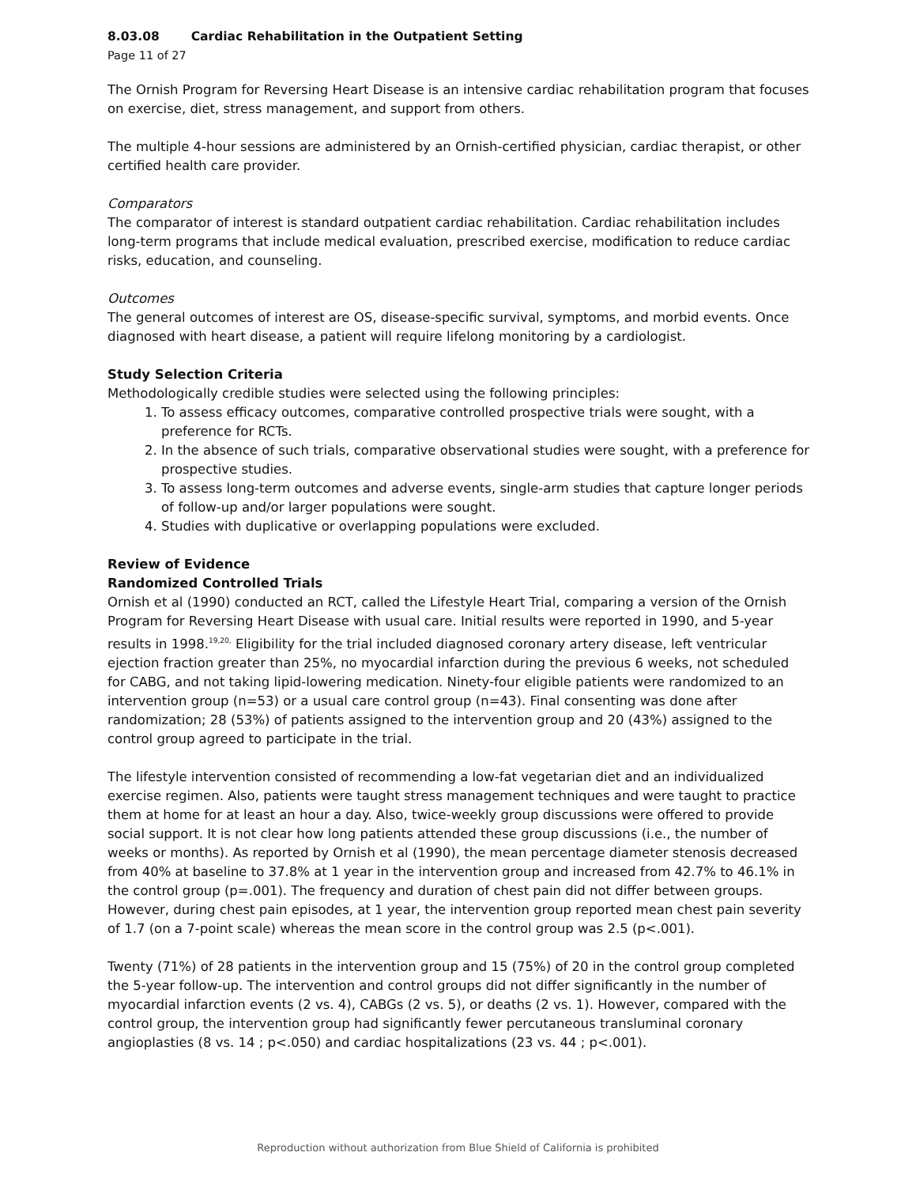8.03.08 Cardiac Rehabilitation in the Outpatient Setting
Page 11 of 27
The Ornish Program for Reversing Heart Disease is an intensive cardiac rehabilitation program that focuses on exercise, diet, stress management, and support from others.
The multiple 4-hour sessions are administered by an Ornish-certified physician, cardiac therapist, or other certified health care provider.
Comparators
The comparator of interest is standard outpatient cardiac rehabilitation. Cardiac rehabilitation includes long-term programs that include medical evaluation, prescribed exercise, modification to reduce cardiac risks, education, and counseling.
Outcomes
The general outcomes of interest are OS, disease-specific survival, symptoms, and morbid events. Once diagnosed with heart disease, a patient will require lifelong monitoring by a cardiologist.
Study Selection Criteria
Methodologically credible studies were selected using the following principles:
1. To assess efficacy outcomes, comparative controlled prospective trials were sought, with a preference for RCTs.
2. In the absence of such trials, comparative observational studies were sought, with a preference for prospective studies.
3. To assess long-term outcomes and adverse events, single-arm studies that capture longer periods of follow-up and/or larger populations were sought.
4. Studies with duplicative or overlapping populations were excluded.
Review of Evidence
Randomized Controlled Trials
Ornish et al (1990) conducted an RCT, called the Lifestyle Heart Trial, comparing a version of the Ornish Program for Reversing Heart Disease with usual care. Initial results were reported in 1990, and 5-year results in 1998.<sup>19,20,</sup> Eligibility for the trial included diagnosed coronary artery disease, left ventricular ejection fraction greater than 25%, no myocardial infarction during the previous 6 weeks, not scheduled for CABG, and not taking lipid-lowering medication. Ninety-four eligible patients were randomized to an intervention group (n=53) or a usual care control group (n=43). Final consenting was done after randomization; 28 (53%) of patients assigned to the intervention group and 20 (43%) assigned to the control group agreed to participate in the trial.
The lifestyle intervention consisted of recommending a low-fat vegetarian diet and an individualized exercise regimen. Also, patients were taught stress management techniques and were taught to practice them at home for at least an hour a day. Also, twice-weekly group discussions were offered to provide social support. It is not clear how long patients attended these group discussions (i.e., the number of weeks or months). As reported by Ornish et al (1990), the mean percentage diameter stenosis decreased from 40% at baseline to 37.8% at 1 year in the intervention group and increased from 42.7% to 46.1% in the control group (p=.001). The frequency and duration of chest pain did not differ between groups. However, during chest pain episodes, at 1 year, the intervention group reported mean chest pain severity of 1.7 (on a 7-point scale) whereas the mean score in the control group was 2.5 (p<.001).
Twenty (71%) of 28 patients in the intervention group and 15 (75%) of 20 in the control group completed the 5-year follow-up. The intervention and control groups did not differ significantly in the number of myocardial infarction events (2 vs. 4), CABGs (2 vs. 5), or deaths (2 vs. 1). However, compared with the control group, the intervention group had significantly fewer percutaneous transluminal coronary angioplasties (8 vs. 14 ; p<.050) and cardiac hospitalizations (23 vs. 44 ; p<.001).
Reproduction without authorization from Blue Shield of California is prohibited